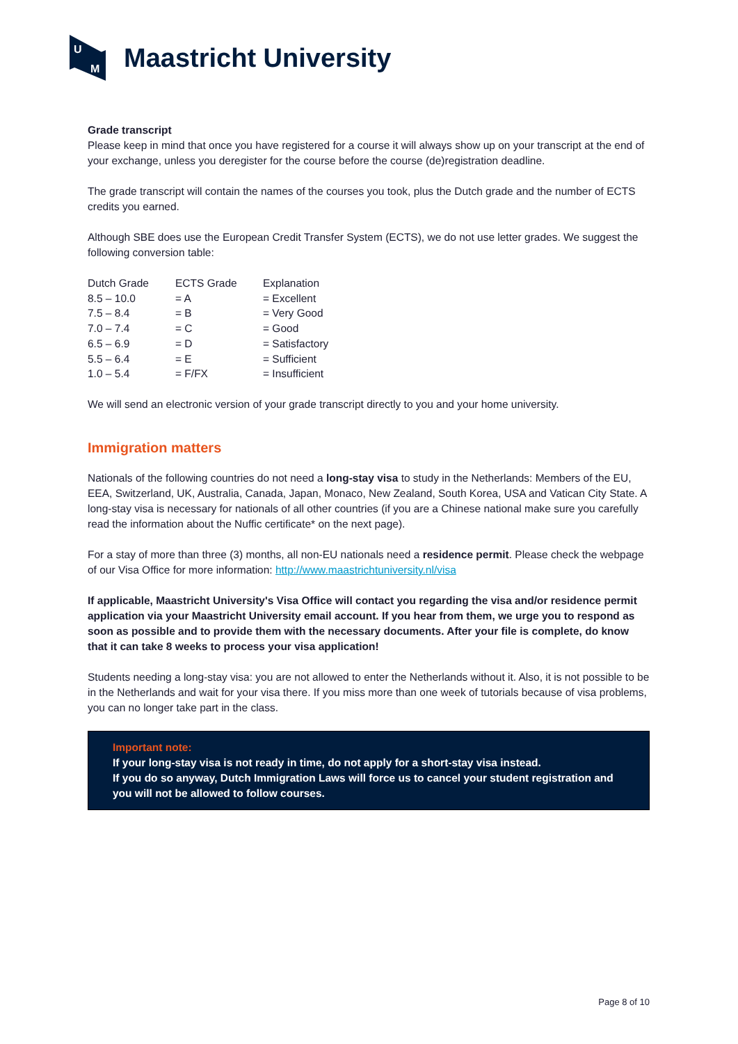U
M
Maastricht University
Grade transcript
Please keep in mind that once you have registered for a course it will always show up on your transcript at the end of your exchange, unless you deregister for the course before the course (de)registration deadline.
The grade transcript will contain the names of the courses you took, plus the Dutch grade and the number of ECTS credits you earned.
Although SBE does use the European Credit Transfer System (ECTS), we do not use letter grades. We suggest the following conversion table:
| Dutch Grade | ECTS Grade | Explanation |
| 8.5 – 10.0 | = A | = Excellent |
| 7.5 – 8.4 | = B | = Very Good |
| 7.0 – 7.4 | = C | = Good |
| 6.5 – 6.9 | = D | = Satisfactory |
| 5.5 – 6.4 | = E | = Sufficient |
| 1.0 – 5.4 | = F/FX | = Insufficient |
We will send an electronic version of your grade transcript directly to you and your home university.
Immigration matters
Nationals of the following countries do not need a long-stay visa to study in the Netherlands: Members of the EU, EEA, Switzerland, UK, Australia, Canada, Japan, Monaco, New Zealand, South Korea, USA and Vatican City State. A long-stay visa is necessary for nationals of all other countries (if you are a Chinese national make sure you carefully read the information about the Nuffic certificate* on the next page).
For a stay of more than three (3) months, all non-EU nationals need a residence permit. Please check the webpage of our Visa Office for more information: http://www.maastrichtuniversity.nl/visa
If applicable, Maastricht University's Visa Office will contact you regarding the visa and/or residence permit application via your Maastricht University email account. If you hear from them, we urge you to respond as soon as possible and to provide them with the necessary documents. After your file is complete, do know that it can take 8 weeks to process your visa application!
Students needing a long-stay visa: you are not allowed to enter the Netherlands without it. Also, it is not possible to be in the Netherlands and wait for your visa there. If you miss more than one week of tutorials because of visa problems, you can no longer take part in the class.
Important note:
If your long-stay visa is not ready in time, do not apply for a short-stay visa instead.
If you do so anyway, Dutch Immigration Laws will force us to cancel your student registration and you will not be allowed to follow courses.
Page 8 of 10